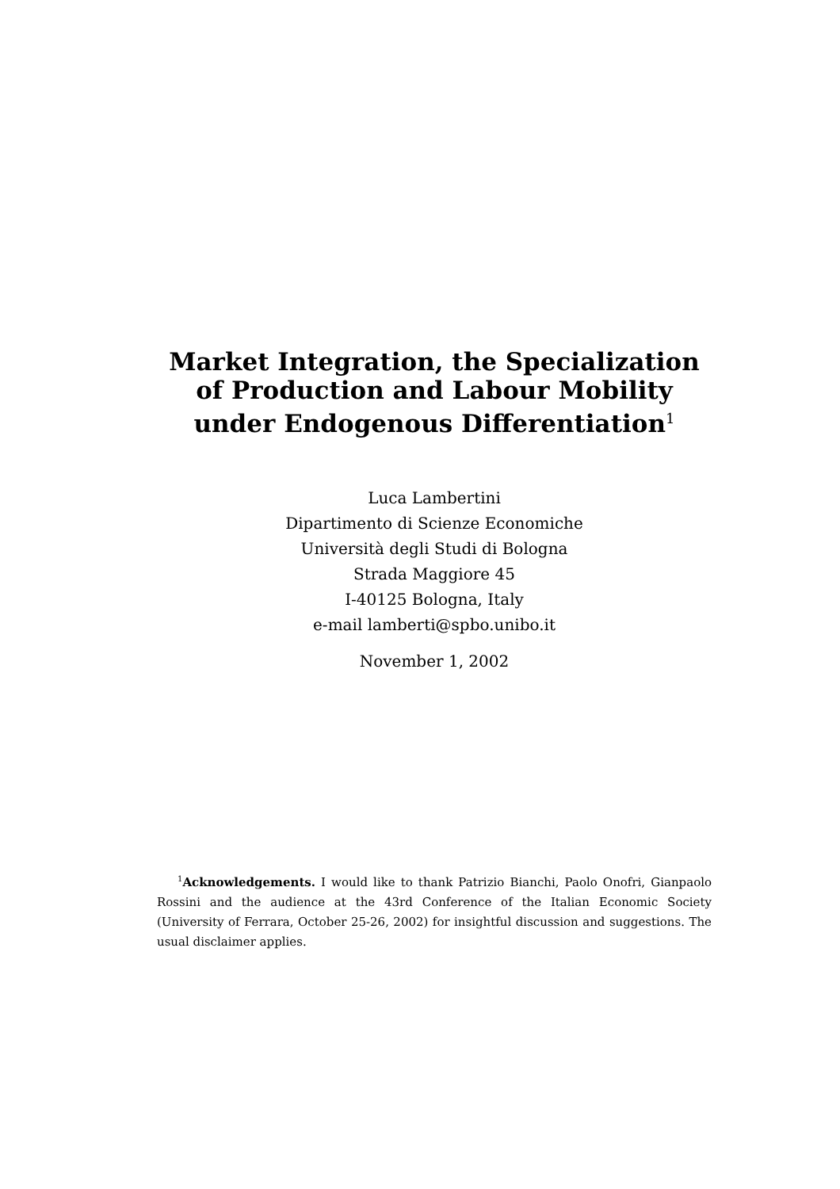Market Integration, the Specialization of Production and Labour Mobility under Endogenous Differentiation<sup>1</sup>
Luca Lambertini
Dipartimento di Scienze Economiche
Università degli Studi di Bologna
Strada Maggiore 45
I-40125 Bologna, Italy
e-mail lamberti@spbo.unibo.it
November 1, 2002
<sup>1</sup> Acknowledgements. I would like to thank Patrizio Bianchi, Paolo Onofri, Gianpaolo Rossini and the audience at the 43rd Conference of the Italian Economic Society (University of Ferrara, October 25-26, 2002) for insightful discussion and suggestions. The usual disclaimer applies.